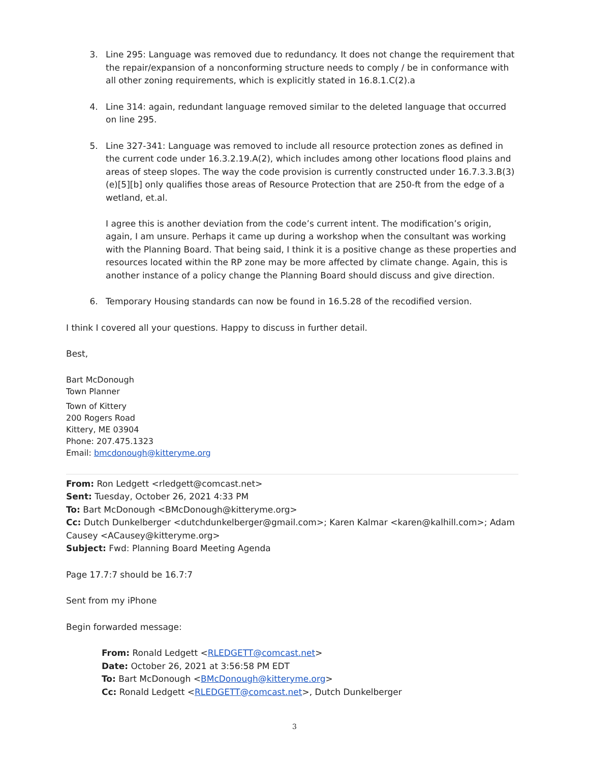3. Line 295: Language was removed due to redundancy. It does not change the requirement that the repair/expansion of a nonconforming structure needs to comply / be in conformance with all other zoning requirements, which is explicitly stated in 16.8.1.C(2).a
4. Line 314: again, redundant language removed similar to the deleted language that occurred on line 295.
5. Line 327-341: Language was removed to include all resource protection zones as defined in the current code under 16.3.2.19.A(2), which includes among other locations flood plains and areas of steep slopes. The way the code provision is currently constructed under 16.7.3.3.B(3)(e)[5][b] only qualifies those areas of Resource Protection that are 250-ft from the edge of a wetland, et.al.
I agree this is another deviation from the code’s current intent. The modification’s origin, again, I am unsure. Perhaps it came up during a workshop when the consultant was working with the Planning Board. That being said, I think it is a positive change as these properties and resources located within the RP zone may be more affected by climate change. Again, this is another instance of a policy change the Planning Board should discuss and give direction.
6. Temporary Housing standards can now be found in 16.5.28 of the recodified version.
I think I covered all your questions. Happy to discuss in further detail.
Best,
Bart McDonough
Town Planner
Town of Kittery
200 Rogers Road
Kittery, ME 03904
Phone: 207.475.1323
Email: bmcdonough@kitteryme.org
From: Ron Ledgett <rledgett@comcast.net>
Sent: Tuesday, October 26, 2021 4:33 PM
To: Bart McDonough <BMcDonough@kitteryme.org>
Cc: Dutch Dunkelberger <dutchdunkelberger@gmail.com>; Karen Kalmar <karen@kalhill.com>; Adam Causey <ACausey@kitteryme.org>
Subject: Fwd: Planning Board Meeting Agenda
Page 17.7:7 should be 16.7:7
Sent from my iPhone
Begin forwarded message:
From: Ronald Ledgett <RLEDGETT@comcast.net>
Date: October 26, 2021 at 3:56:58 PM EDT
To: Bart McDonough <BMcDonough@kitteryme.org>
Cc: Ronald Ledgett <RLEDGETT@comcast.net>, Dutch Dunkelberger
3